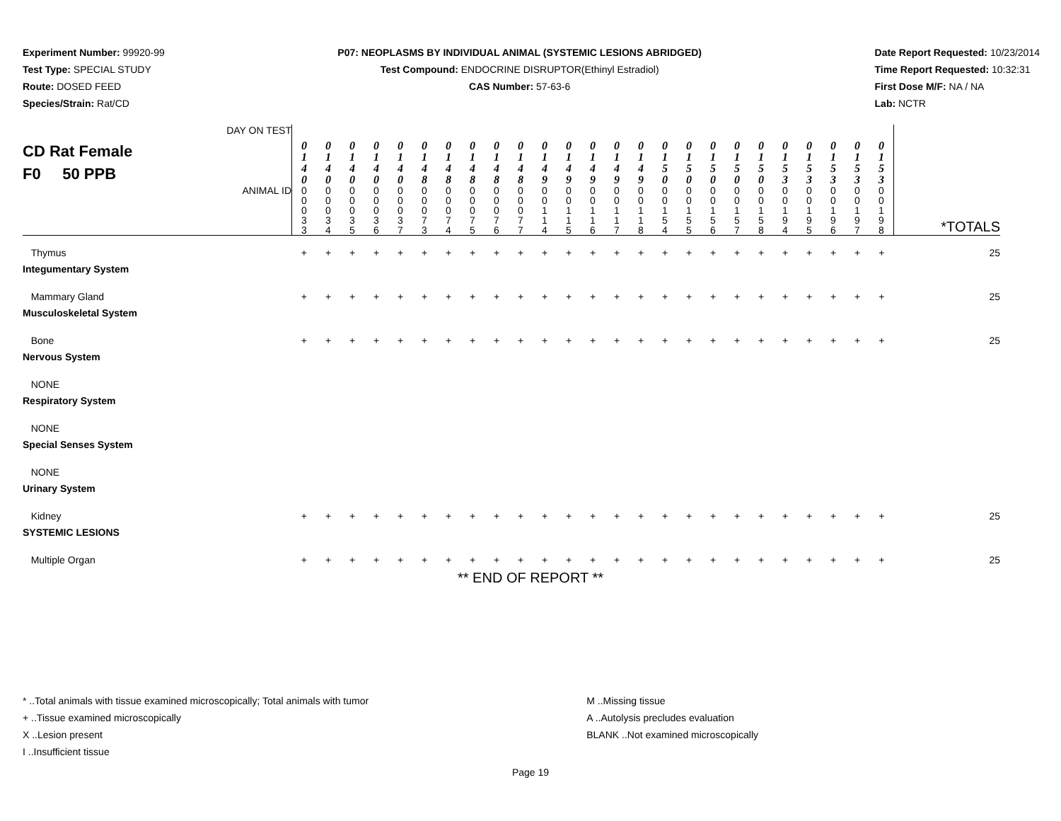Experiment Number: 99920-99
Test Type: SPECIAL STUDY
Route: DOSED FEED
Species/Strain: Rat/CD
P07: NEOPLASMS BY INDIVIDUAL ANIMAL (SYSTEMIC LESIONS ABRIDGED)
Test Compound: ENDOCRINE DISRUPTOR(Ethinyl Estradiol)
CAS Number: 57-63-6
Date Report Requested: 10/23/2014
Time Report Requested: 10:32:31
First Dose M/F: NA / NA
Lab: NCTR
| CD Rat Female F0 50 PPB DAY ON TEST | 0 1 4 0 | 0 1 4 0 | 0 1 4 0 | 0 1 4 0 | 0 1 4 0 | 0 1 4 8 | 0 1 4 8 | 0 1 4 8 | 0 1 4 8 | 0 1 4 8 | 0 1 4 9 | 0 1 4 9 | 0 1 4 9 | 0 1 4 9 | 0 1 4 9 | 0 1 5 0 | 0 1 5 0 | 0 1 5 0 | 0 1 5 0 | 0 1 5 0 | 0 1 5 3 | 0 1 5 3 | 0 1 5 3 | 0 1 5 3 | 0 1 5 3 | |
| ANIMAL ID | 0 0 0 3 3 | 0 0 0 3 4 | 0 0 0 3 5 | 0 0 0 3 6 | 0 0 0 3 7 | 0 0 0 7 3 | 0 0 0 7 4 | 0 0 0 7 5 | 0 0 0 7 6 | 0 0 0 7 7 | 0 0 1 1 4 | 0 0 1 1 5 | 0 0 1 1 6 | 0 0 1 1 7 | 0 0 1 1 8 | 0 0 1 5 4 | 0 0 1 5 5 | 0 0 1 5 6 | 0 0 1 5 7 | 0 0 1 5 8 | 0 0 1 9 4 | 0 0 1 9 5 | 0 0 1 9 6 | 0 0 1 9 7 | 0 0 1 9 8 | *TOTALS |
| Thymus | + | + | + | + | + | + | + | + | + | + | + | + | + | + | + | + | + | + | + | + | + | + | + | + | + | 25 |
| Integumentary System | | | | | | | | | | | | | | | | | | | | | | | | | | |
| Mammary Gland | + | + | + | + | + | + | + | + | + | + | + | + | + | + | + | + | + | + | + | + | + | + | + | + | + | 25 |
| Musculoskeletal System | | | | | | | | | | | | | | | | | | | | | | | | | | |
| Bone | + | + | + | + | + | + | + | + | + | + | + | + | + | + | + | + | + | + | + | + | + | + | + | + | + | 25 |
| Nervous System | | | | | | | | | | | | | | | | | | | | | | | | | | |
| NONE | | | | | | | | | | | | | | | | | | | | | | | | | | |
| Respiratory System | | | | | | | | | | | | | | | | | | | | | | | | | | |
| NONE | | | | | | | | | | | | | | | | | | | | | | | | | | |
| Special Senses System | | | | | | | | | | | | | | | | | | | | | | | | | | |
| NONE | | | | | | | | | | | | | | | | | | | | | | | | | | |
| Urinary System | | | | | | | | | | | | | | | | | | | | | | | | | | |
| Kidney | + | + | + | + | + | + | + | + | + | + | + | + | + | + | + | + | + | + | + | + | + | + | + | + | + | 25 |
| SYSTEMIC LESIONS | | | | | | | | | | | | | | | | | | | | | | | | | | |
| Multiple Organ | + | + | + | + | + | + | + | + | + | + | + | + | + | + | + | + | + | + | + | + | + | + | + | + | + | 25 |
** END OF REPORT **
* ..Total animals with tissue examined microscopically; Total animals with tumor
+ ..Tissue examined microscopically
X ..Lesion present
I ..Insufficient tissue
M ..Missing tissue
A ..Autolysis precludes evaluation
BLANK ..Not examined microscopically
Page 19